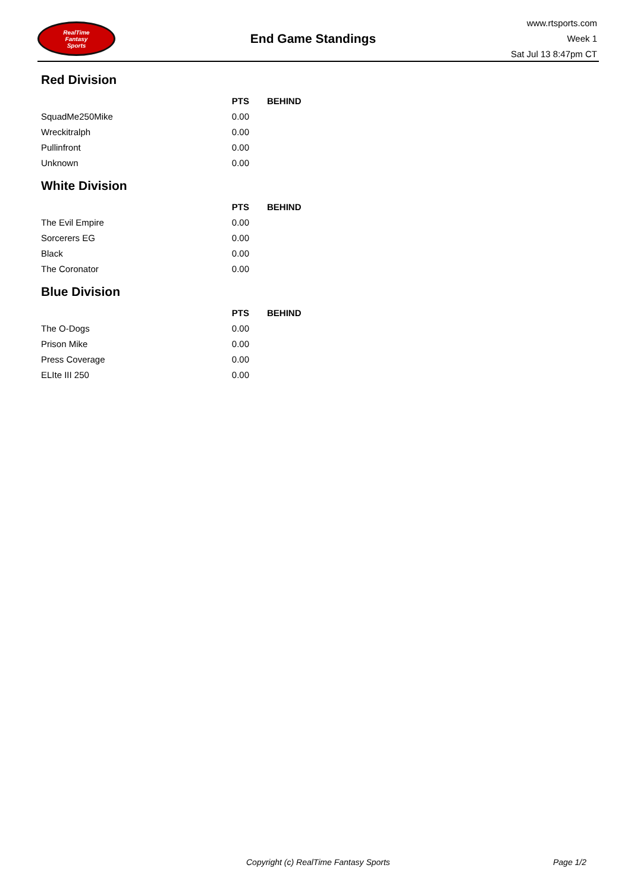RealTime
Fantasy
Sports
End Game Standings
www.rtsports.com
Week 1
Sat Jul 13 8:47pm CT
Red Division
| | PTS | BEHIND |
| --- | --- | --- |
| SquadMe250Mike | 0.00 | |
| Wreckitralph | 0.00 | |
| Pullinfront | 0.00 | |
| Unknown | 0.00 | |
White Division
| | PTS | BEHIND |
| --- | --- | --- |
| The Evil Empire | 0.00 | |
| Sorcerers EG | 0.00 | |
| Black | 0.00 | |
| The Coronator | 0.00 | |
Blue Division
| | PTS | BEHIND |
| --- | --- | --- |
| The O-Dogs | 0.00 | |
| Prison Mike | 0.00 | |
| Press Coverage | 0.00 | |
| ELIte III 250 | 0.00 | |
Copyright (c) RealTime Fantasy Sports Page 1/2